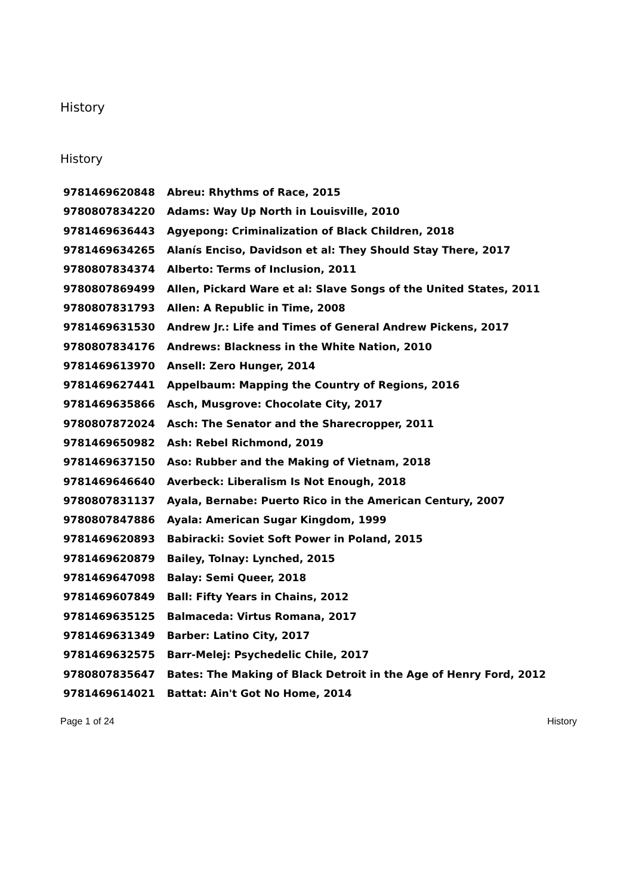History
History
| 9781469620848 | Abreu: Rhythms of Race, 2015 |
| 9780807834220 | Adams: Way Up North in Louisville, 2010 |
| 9781469636443 | Agyepong: Criminalization of Black Children, 2018 |
| 9781469634265 | Alanís Enciso, Davidson et al: They Should Stay There, 2017 |
| 9780807834374 | Alberto: Terms of Inclusion, 2011 |
| 9780807869499 | Allen, Pickard Ware et al: Slave Songs of the United States, 2011 |
| 9780807831793 | Allen: A Republic in Time, 2008 |
| 9781469631530 | Andrew Jr.: Life and Times of General Andrew Pickens, 2017 |
| 9780807834176 | Andrews: Blackness in the White Nation, 2010 |
| 9781469613970 | Ansell: Zero Hunger, 2014 |
| 9781469627441 | Appelbaum: Mapping the Country of Regions, 2016 |
| 9781469635866 | Asch, Musgrove: Chocolate City, 2017 |
| 9780807872024 | Asch: The Senator and the Sharecropper, 2011 |
| 9781469650982 | Ash: Rebel Richmond, 2019 |
| 9781469637150 | Aso: Rubber and the Making of Vietnam, 2018 |
| 9781469646640 | Averbeck: Liberalism Is Not Enough, 2018 |
| 9780807831137 | Ayala, Bernabe: Puerto Rico in the American Century, 2007 |
| 9780807847886 | Ayala: American Sugar Kingdom, 1999 |
| 9781469620893 | Babiracki: Soviet Soft Power in Poland, 2015 |
| 9781469620879 | Bailey, Tolnay: Lynched, 2015 |
| 9781469647098 | Balay: Semi Queer, 2018 |
| 9781469607849 | Ball: Fifty Years in Chains, 2012 |
| 9781469635125 | Balmaceda: Virtus Romana, 2017 |
| 9781469631349 | Barber: Latino City, 2017 |
| 9781469632575 | Barr-Melej: Psychedelic Chile, 2017 |
| 9780807835647 | Bates: The Making of Black Detroit in the Age of Henry Ford, 2012 |
| 9781469614021 | Battat: Ain't Got No Home, 2014 |
Page 1 of 24 History